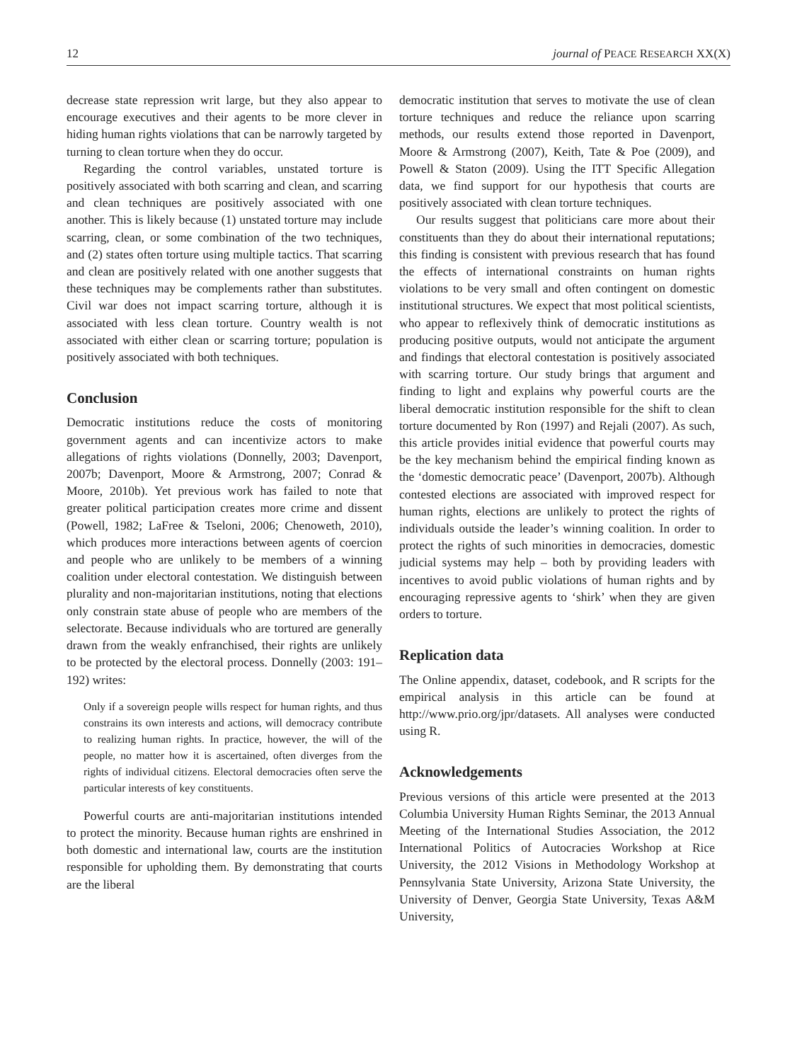12 journal of PEACE RESEARCH XX(X)
decrease state repression writ large, but they also appear to encourage executives and their agents to be more clever in hiding human rights violations that can be narrowly targeted by turning to clean torture when they do occur.
Regarding the control variables, unstated torture is positively associated with both scarring and clean, and scarring and clean techniques are positively associated with one another. This is likely because (1) unstated torture may include scarring, clean, or some combination of the two techniques, and (2) states often torture using multiple tactics. That scarring and clean are positively related with one another suggests that these techniques may be complements rather than substitutes. Civil war does not impact scarring torture, although it is associated with less clean torture. Country wealth is not associated with either clean or scarring torture; population is positively associated with both techniques.
Conclusion
Democratic institutions reduce the costs of monitoring government agents and can incentivize actors to make allegations of rights violations (Donnelly, 2003; Davenport, 2007b; Davenport, Moore & Armstrong, 2007; Conrad & Moore, 2010b). Yet previous work has failed to note that greater political participation creates more crime and dissent (Powell, 1982; LaFree & Tseloni, 2006; Chenoweth, 2010), which produces more interactions between agents of coercion and people who are unlikely to be members of a winning coalition under electoral contestation. We distinguish between plurality and non-majoritarian institutions, noting that elections only constrain state abuse of people who are members of the selectorate. Because individuals who are tortured are generally drawn from the weakly enfranchised, their rights are unlikely to be protected by the electoral process. Donnelly (2003: 191–192) writes:
Only if a sovereign people wills respect for human rights, and thus constrains its own interests and actions, will democracy contribute to realizing human rights. In practice, however, the will of the people, no matter how it is ascertained, often diverges from the rights of individual citizens. Electoral democracies often serve the particular interests of key constituents.
Powerful courts are anti-majoritarian institutions intended to protect the minority. Because human rights are enshrined in both domestic and international law, courts are the institution responsible for upholding them. By demonstrating that courts are the liberal
democratic institution that serves to motivate the use of clean torture techniques and reduce the reliance upon scarring methods, our results extend those reported in Davenport, Moore & Armstrong (2007), Keith, Tate & Poe (2009), and Powell & Staton (2009). Using the ITT Specific Allegation data, we find support for our hypothesis that courts are positively associated with clean torture techniques.
Our results suggest that politicians care more about their constituents than they do about their international reputations; this finding is consistent with previous research that has found the effects of international constraints on human rights violations to be very small and often contingent on domestic institutional structures. We expect that most political scientists, who appear to reflexively think of democratic institutions as producing positive outputs, would not anticipate the argument and findings that electoral contestation is positively associated with scarring torture. Our study brings that argument and finding to light and explains why powerful courts are the liberal democratic institution responsible for the shift to clean torture documented by Ron (1997) and Rejali (2007). As such, this article provides initial evidence that powerful courts may be the key mechanism behind the empirical finding known as the ‘domestic democratic peace’ (Davenport, 2007b). Although contested elections are associated with improved respect for human rights, elections are unlikely to protect the rights of individuals outside the leader’s winning coalition. In order to protect the rights of such minorities in democracies, domestic judicial systems may help – both by providing leaders with incentives to avoid public violations of human rights and by encouraging repressive agents to ‘shirk’ when they are given orders to torture.
Replication data
The Online appendix, dataset, codebook, and R scripts for the empirical analysis in this article can be found at http://www.prio.org/jpr/datasets. All analyses were conducted using R.
Acknowledgements
Previous versions of this article were presented at the 2013 Columbia University Human Rights Seminar, the 2013 Annual Meeting of the International Studies Association, the 2012 International Politics of Autocracies Workshop at Rice University, the 2012 Visions in Methodology Workshop at Pennsylvania State University, Arizona State University, the University of Denver, Georgia State University, Texas A&M University,